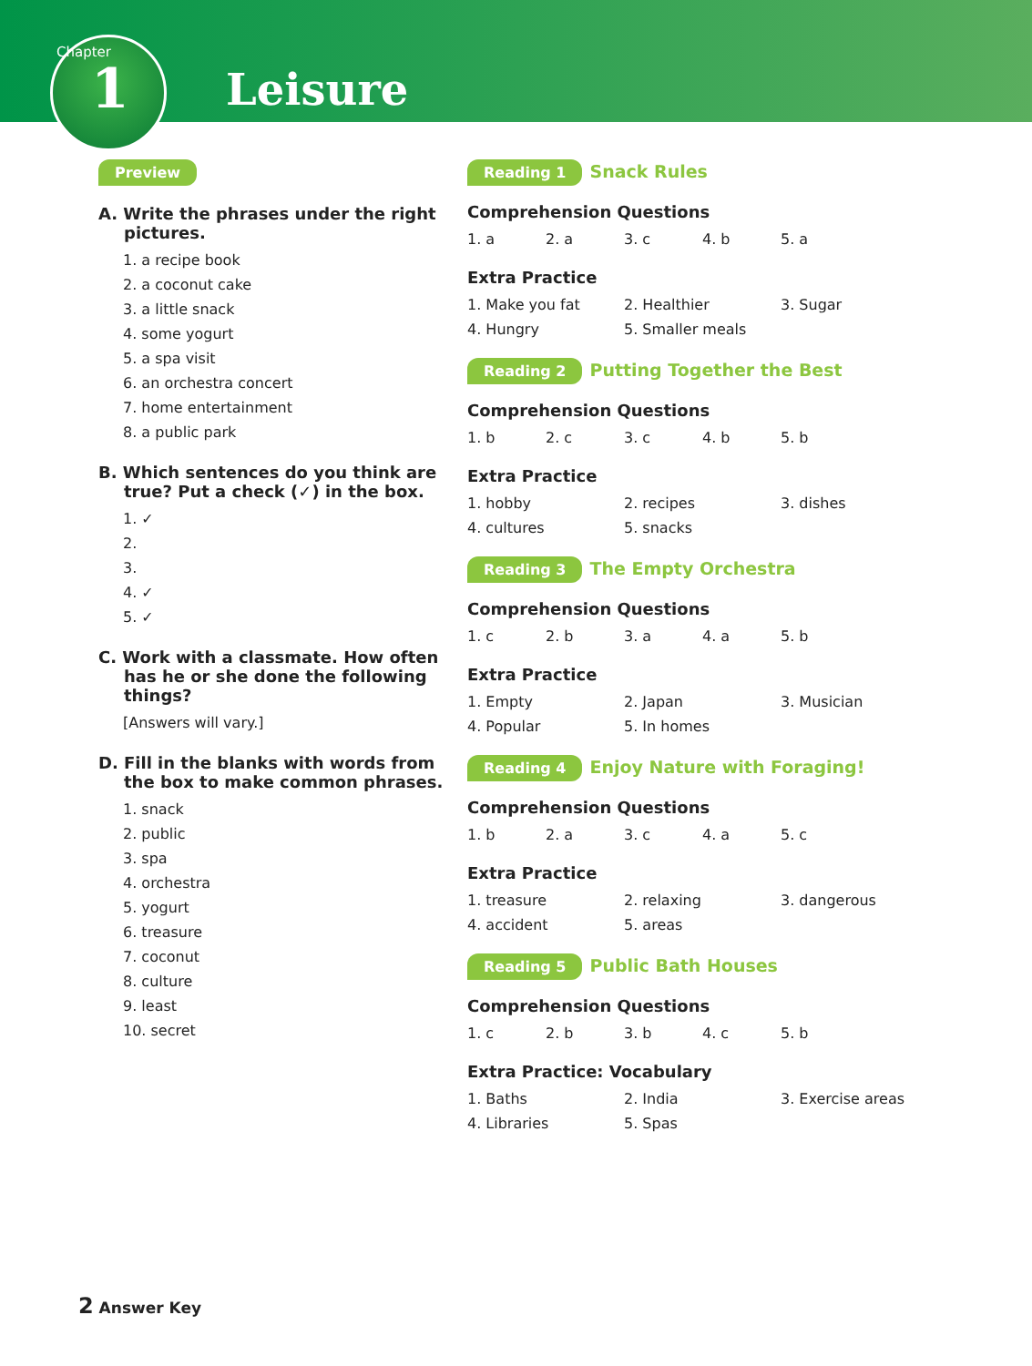Chapter
1 Leisure
Preview
A. Write the phrases under the right pictures.
1. a recipe book
2. a coconut cake
3. a little snack
4. some yogurt
5. a spa visit
6. an orchestra concert
7. home entertainment
8. a public park
B. Which sentences do you think are true? Put a check (✓) in the box.
1. ✓
2.
3.
4. ✓
5. ✓
C. Work with a classmate. How often has he or she done the following things?
[Answers will vary.]
D. Fill in the blanks with words from the box to make common phrases.
1. snack
2. public
3. spa
4. orchestra
5. yogurt
6. treasure
7. coconut
8. culture
9. least
10. secret
Reading 1 Snack Rules
Comprehension Questions
1. a 2. a 3. c 4. b 5. a
Extra Practice
1. Make you fat 2. Healthier 3. Sugar
4. Hungry 5. Smaller meals
Reading 2 Putting Together the Best
Comprehension Questions
1. b 2. c 3. c 4. b 5. b
Extra Practice
1. hobby 2. recipes 3. dishes
4. cultures 5. snacks
Reading 3 The Empty Orchestra
Comprehension Questions
1. c 2. b 3. a 4. a 5. b
Extra Practice
1. Empty 2. Japan 3. Musician
4. Popular 5. In homes
Reading 4 Enjoy Nature with Foraging!
Comprehension Questions
1. b 2. a 3. c 4. a 5. c
Extra Practice
1. treasure 2. relaxing 3. dangerous
4. accident 5. areas
Reading 5 Public Bath Houses
Comprehension Questions
1. c 2. b 3. b 4. c 5. b
Extra Practice: Vocabulary
1. Baths 2. India 3. Exercise areas
4. Libraries 5. Spas
2 Answer Key